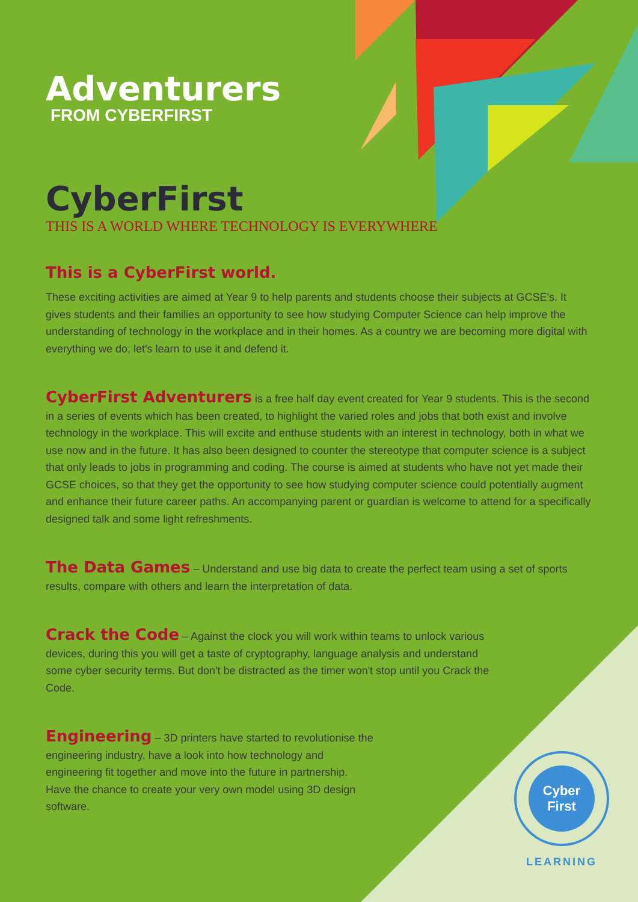Adventurers
FROM CYBERFIRST
CyberFirst
THIS IS A WORLD WHERE TECHNOLOGY IS EVERYWHERE
This is a CyberFirst world.
These exciting activities are aimed at Year 9 to help parents and students choose their subjects at GCSE's. It gives students and their families an opportunity to see how studying Computer Science can help improve the understanding of technology in the workplace and in their homes. As a country we are becoming more digital with everything we do; let's learn to use it and defend it.
CyberFirst Adventurers is a free half day event created for Year 9 students. This is the second in a series of events which has been created, to highlight the varied roles and jobs that both exist and involve technology in the workplace. This will excite and enthuse students with an interest in technology, both in what we use now and in the future. It has also been designed to counter the stereotype that computer science is a subject that only leads to jobs in programming and coding. The course is aimed at students who have not yet made their GCSE choices, so that they get the opportunity to see how studying computer science could potentially augment and enhance their future career paths. An accompanying parent or guardian is welcome to attend for a specifically designed talk and some light refreshments.
The Data Games – Understand and use big data to create the perfect team using a set of sports results, compare with others and learn the interpretation of data.
Crack the Code – Against the clock you will work within teams to unlock various devices, during this you will get a taste of cryptography, language analysis and understand some cyber security terms. But don't be distracted as the timer won't stop until you Crack the Code.
Engineering – 3D printers have started to revolutionise the engineering industry, have a look into how technology and engineering fit together and move into the future in partnership. Have the chance to create your very own model using 3D design software.
Cyber
First
LEARNING